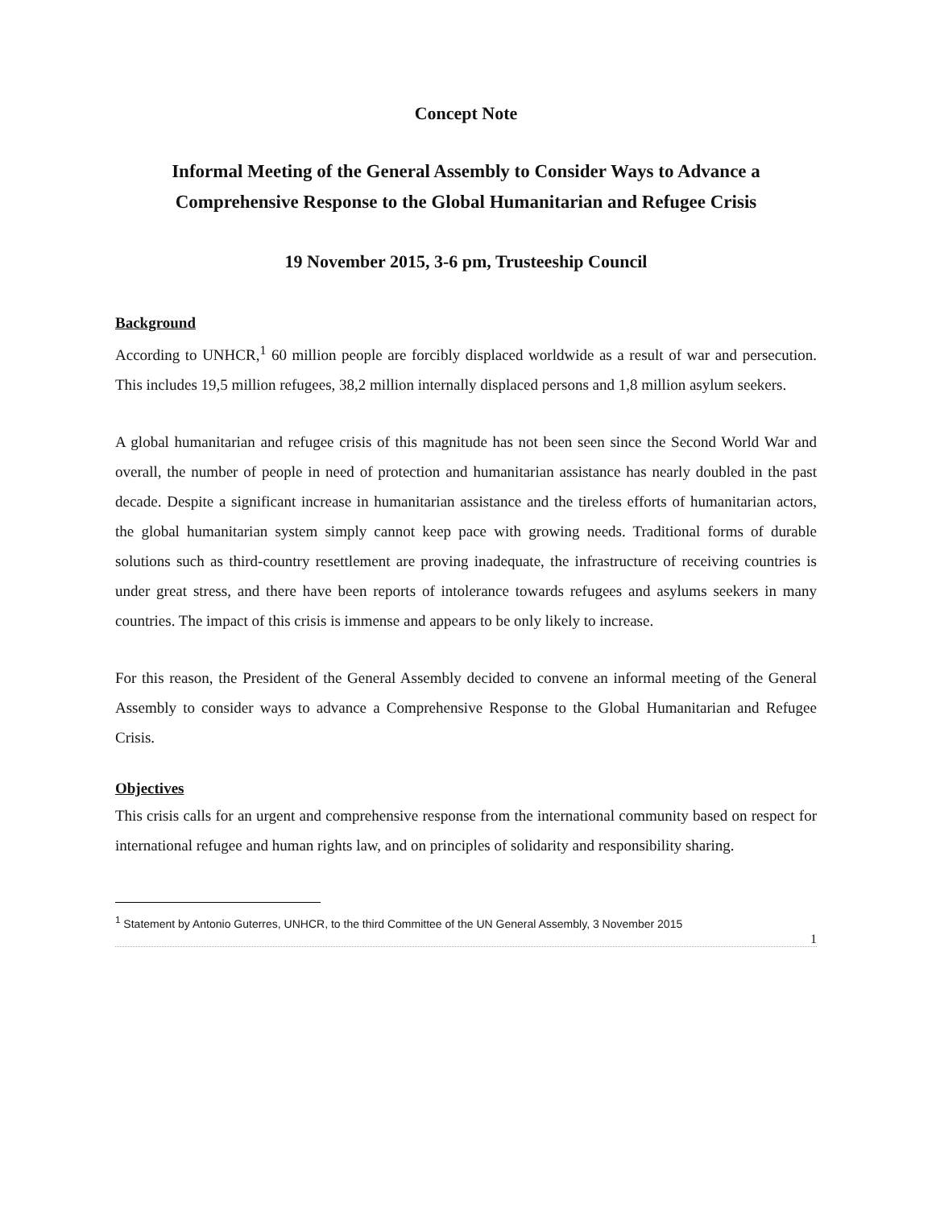Concept Note
Informal Meeting of the General Assembly to Consider Ways to Advance a Comprehensive Response to the Global Humanitarian and Refugee Crisis
19 November 2015, 3-6 pm, Trusteeship Council
Background
According to UNHCR,<sup>1</sup> 60 million people are forcibly displaced worldwide as a result of war and persecution. This includes 19,5 million refugees, 38,2 million internally displaced persons and 1,8 million asylum seekers.
A global humanitarian and refugee crisis of this magnitude has not been seen since the Second World War and overall, the number of people in need of protection and humanitarian assistance has nearly doubled in the past decade. Despite a significant increase in humanitarian assistance and the tireless efforts of humanitarian actors, the global humanitarian system simply cannot keep pace with growing needs. Traditional forms of durable solutions such as third-country resettlement are proving inadequate, the infrastructure of receiving countries is under great stress, and there have been reports of intolerance towards refugees and asylums seekers in many countries. The impact of this crisis is immense and appears to be only likely to increase.
For this reason, the President of the General Assembly decided to convene an informal meeting of the General Assembly to consider ways to advance a Comprehensive Response to the Global Humanitarian and Refugee Crisis.
Objectives
This crisis calls for an urgent and comprehensive response from the international community based on respect for international refugee and human rights law, and on principles of solidarity and responsibility sharing.
<sup>1</sup> Statement by Antonio Guterres, UNHCR, to the third Committee of the UN General Assembly, 3 November 2015
1